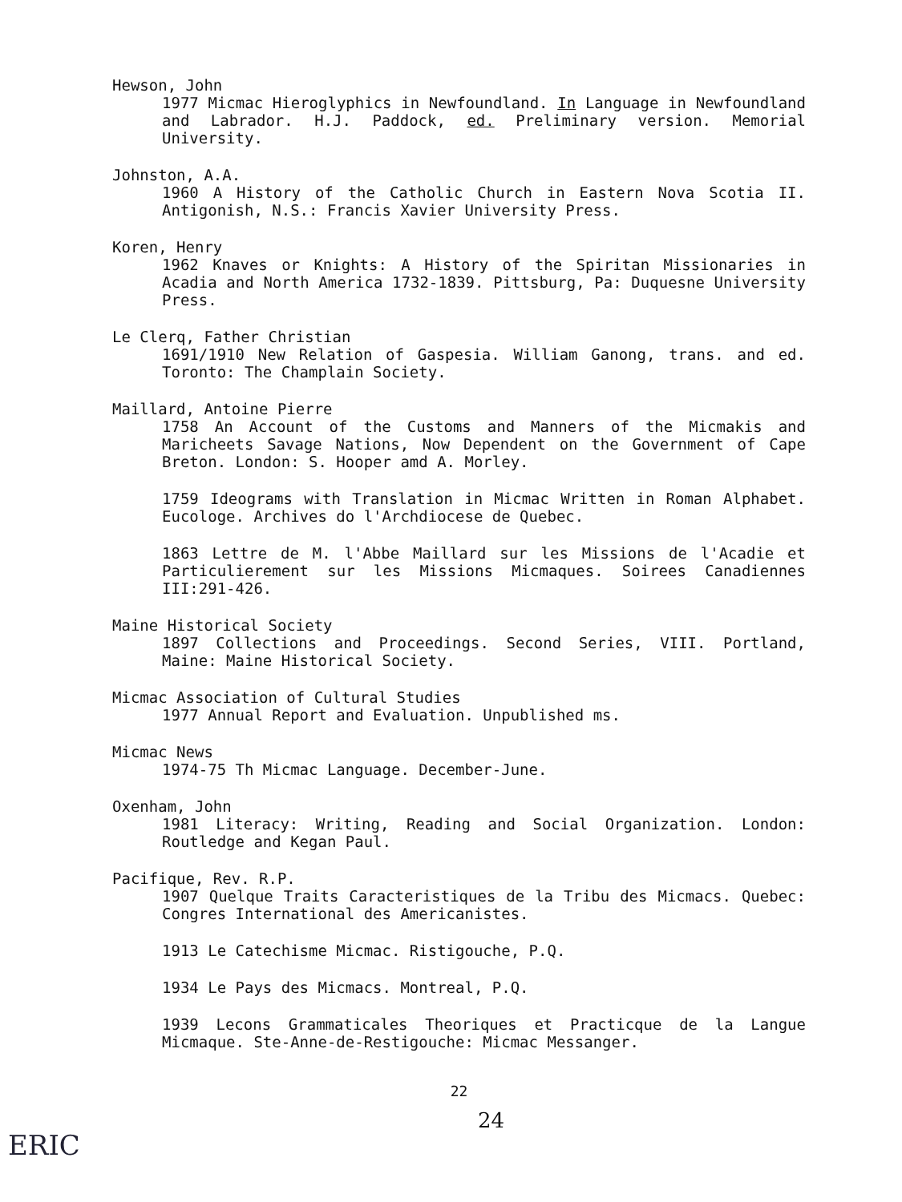Hewson, John
1977 Micmac Hieroglyphics in Newfoundland. In Language in Newfoundland and Labrador. H.J. Paddock, ed. Preliminary version. Memorial University.
Johnston, A.A.
1960 A History of the Catholic Church in Eastern Nova Scotia II. Antigonish, N.S.: Francis Xavier University Press.
Koren, Henry
1962 Knaves or Knights: A History of the Spiritan Missionaries in Acadia and North America 1732-1839. Pittsburg, Pa: Duquesne University Press.
Le Clerq, Father Christian
1691/1910 New Relation of Gaspesia. William Ganong, trans. and ed. Toronto: The Champlain Society.
Maillard, Antoine Pierre
1758 An Account of the Customs and Manners of the Micmakis and Maricheets Savage Nations, Now Dependent on the Government of Cape Breton. London: S. Hooper amd A. Morley.
1759 Ideograms with Translation in Micmac Written in Roman Alphabet. Eucologe. Archives do l'Archdiocese de Quebec.
1863 Lettre de M. l'Abbe Maillard sur les Missions de l'Acadie et Particulierement sur les Missions Micmaques. Soirees Canadiennes III:291-426.
Maine Historical Society
1897 Collections and Proceedings. Second Series, VIII. Portland, Maine: Maine Historical Society.
Micmac Association of Cultural Studies
1977 Annual Report and Evaluation. Unpublished ms.
Micmac News
1974-75 Th Micmac Language. December-June.
Oxenham, John
1981 Literacy: Writing, Reading and Social Organization. London: Routledge and Kegan Paul.
Pacifique, Rev. R.P.
1907 Quelque Traits Caracteristiques de la Tribu des Micmacs. Quebec: Congres International des Americanistes.
1913 Le Catechisme Micmac. Ristigouche, P.Q.
1934 Le Pays des Micmacs. Montreal, P.Q.
1939 Lecons Grammaticales Theoriques et Practicque de la Langue Micmaque. Ste-Anne-de-Restigouche: Micmac Messanger.
22
24
ERIC